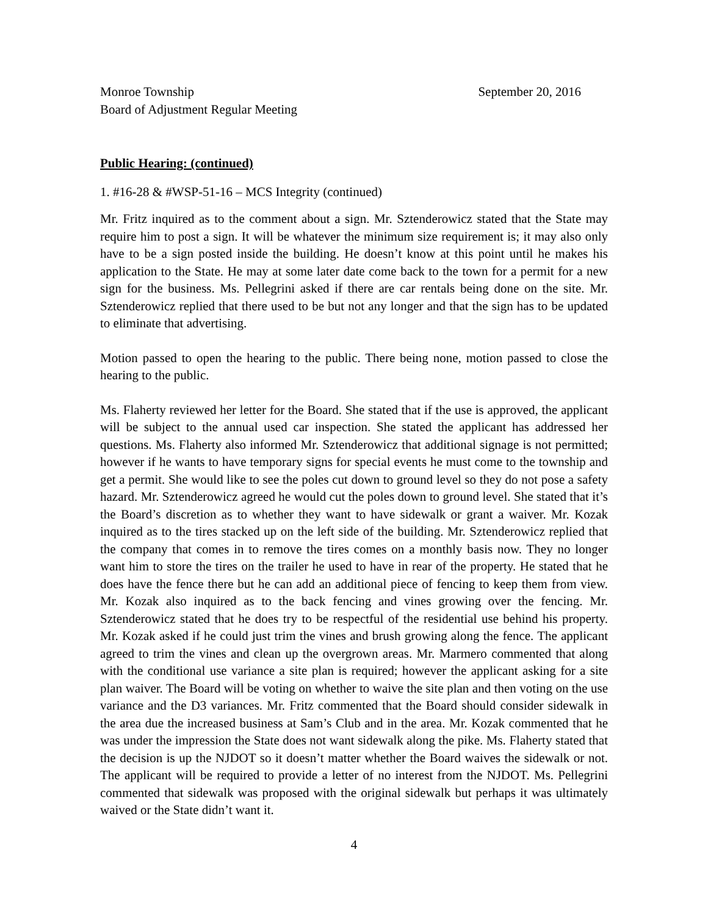Monroe Township September 20, 2016
Board of Adjustment Regular Meeting
Public Hearing: (continued)
1. #16-28 & #WSP-51-16 – MCS Integrity (continued)
Mr. Fritz inquired as to the comment about a sign. Mr. Sztenderowicz stated that the State may require him to post a sign. It will be whatever the minimum size requirement is; it may also only have to be a sign posted inside the building. He doesn’t know at this point until he makes his application to the State. He may at some later date come back to the town for a permit for a new sign for the business. Ms. Pellegrini asked if there are car rentals being done on the site. Mr. Sztenderowicz replied that there used to be but not any longer and that the sign has to be updated to eliminate that advertising.
Motion passed to open the hearing to the public. There being none, motion passed to close the hearing to the public.
Ms. Flaherty reviewed her letter for the Board. She stated that if the use is approved, the applicant will be subject to the annual used car inspection. She stated the applicant has addressed her questions. Ms. Flaherty also informed Mr. Sztenderowicz that additional signage is not permitted; however if he wants to have temporary signs for special events he must come to the township and get a permit. She would like to see the poles cut down to ground level so they do not pose a safety hazard. Mr. Sztenderowicz agreed he would cut the poles down to ground level. She stated that it’s the Board’s discretion as to whether they want to have sidewalk or grant a waiver. Mr. Kozak inquired as to the tires stacked up on the left side of the building. Mr. Sztenderowicz replied that the company that comes in to remove the tires comes on a monthly basis now. They no longer want him to store the tires on the trailer he used to have in rear of the property. He stated that he does have the fence there but he can add an additional piece of fencing to keep them from view. Mr. Kozak also inquired as to the back fencing and vines growing over the fencing. Mr. Sztenderowicz stated that he does try to be respectful of the residential use behind his property. Mr. Kozak asked if he could just trim the vines and brush growing along the fence. The applicant agreed to trim the vines and clean up the overgrown areas. Mr. Marmero commented that along with the conditional use variance a site plan is required; however the applicant asking for a site plan waiver. The Board will be voting on whether to waive the site plan and then voting on the use variance and the D3 variances. Mr. Fritz commented that the Board should consider sidewalk in the area due the increased business at Sam’s Club and in the area. Mr. Kozak commented that he was under the impression the State does not want sidewalk along the pike. Ms. Flaherty stated that the decision is up the NJDOT so it doesn’t matter whether the Board waives the sidewalk or not. The applicant will be required to provide a letter of no interest from the NJDOT. Ms. Pellegrini commented that sidewalk was proposed with the original sidewalk but perhaps it was ultimately waived or the State didn’t want it.
4